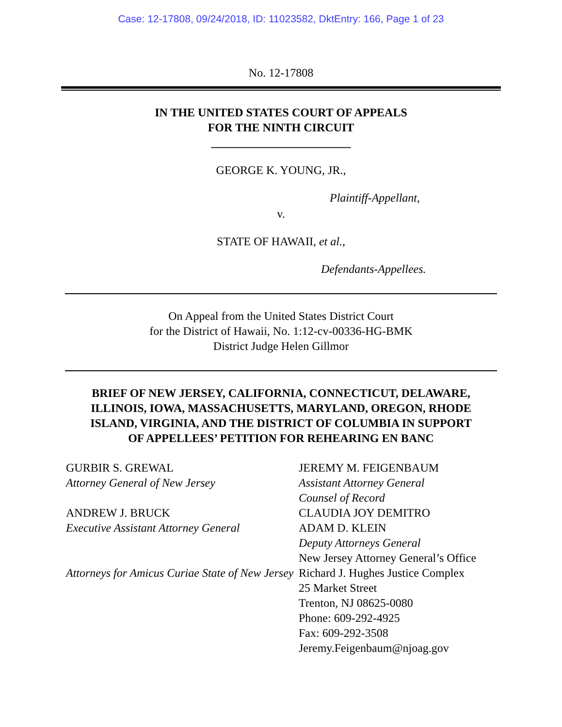Case: 12-17808, 09/24/2018, ID: 11023582, DktEntry: 166, Page 1 of 23
No. 12-17808
IN THE UNITED STATES COURT OF APPEALS
FOR THE NINTH CIRCUIT
________________________
GEORGE K. YOUNG, JR.,
Plaintiff-Appellant,
v.
STATE OF HAWAII, et al.,
Defendants-Appellees.
On Appeal from the United States District Court
for the District of Hawaii, No. 1:12-cv-00336-HG-BMK
District Judge Helen Gillmor
BRIEF OF NEW JERSEY, CALIFORNIA, CONNECTICUT, DELAWARE,
ILLINOIS, IOWA, MASSACHUSETTS, MARYLAND, OREGON, RHODE
ISLAND, VIRGINIA, AND THE DISTRICT OF COLUMBIA IN SUPPORT
OF APPELLEES’ PETITION FOR REHEARING EN BANC
GURBIR S. GREWAL
Attorney General of New Jersey
ANDREW J. BRUCK
Executive Assistant Attorney General
Attorneys for Amicus Curiae State of New Jersey
JEREMY M. FEIGENBAUM
Assistant Attorney General
Counsel of Record
CLAUDIA JOY DEMITRO
ADAM D. KLEIN
Deputy Attorneys General
New Jersey Attorney General’s Office
Richard J. Hughes Justice Complex
25 Market Street
Trenton, NJ 08625-0080
Phone: 609-292-4925
Fax: 609-292-3508
Jeremy.Feigenbaum@njoag.gov